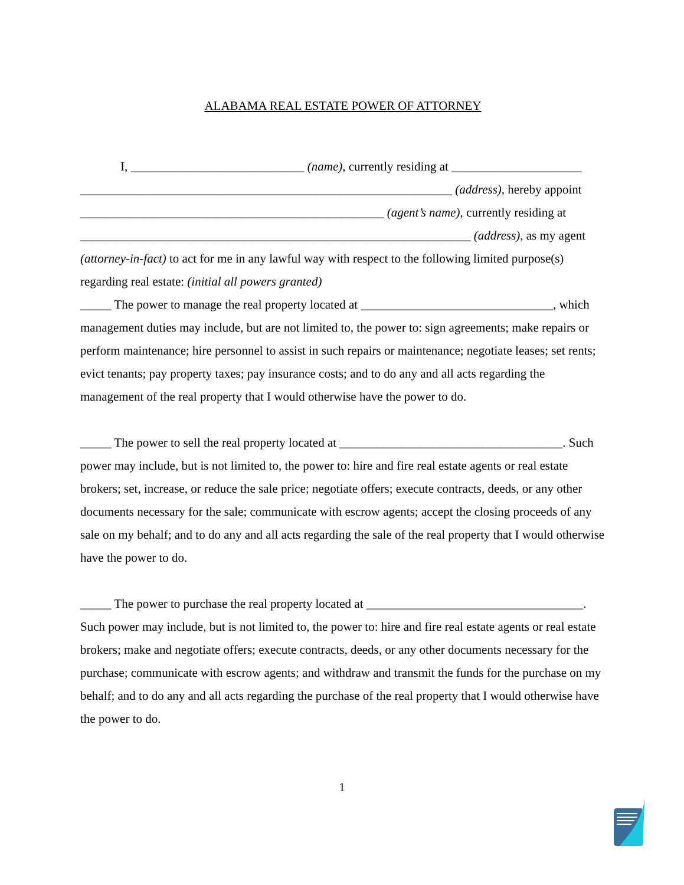ALABAMA REAL ESTATE POWER OF ATTORNEY
I, ____________________________ (name), currently residing at _____________________ ____________________________________________________________ (address), hereby appoint _________________________________________________ (agent’s name), currently residing at _______________________________________________________________ (address), as my agent (attorney-in-fact) to act for me in any lawful way with respect to the following limited purpose(s) regarding real estate: (initial all powers granted)
_____ The power to manage the real property located at _______________________________, which management duties may include, but are not limited to, the power to: sign agreements; make repairs or perform maintenance; hire personnel to assist in such repairs or maintenance; negotiate leases; set rents; evict tenants; pay property taxes; pay insurance costs; and to do any and all acts regarding the management of the real property that I would otherwise have the power to do.
_____ The power to sell the real property located at ____________________________________. Such power may include, but is not limited to, the power to: hire and fire real estate agents or real estate brokers; set, increase, or reduce the sale price; negotiate offers; execute contracts, deeds, or any other documents necessary for the sale; communicate with escrow agents; accept the closing proceeds of any sale on my behalf; and to do any and all acts regarding the sale of the real property that I would otherwise have the power to do.
_____ The power to purchase the real property located at ___________________________________. Such power may include, but is not limited to, the power to: hire and fire real estate agents or real estate brokers; make and negotiate offers; execute contracts, deeds, or any other documents necessary for the purchase; communicate with escrow agents; and withdraw and transmit the funds for the purchase on my behalf; and to do any and all acts regarding the purchase of the real property that I would otherwise have the power to do.
1